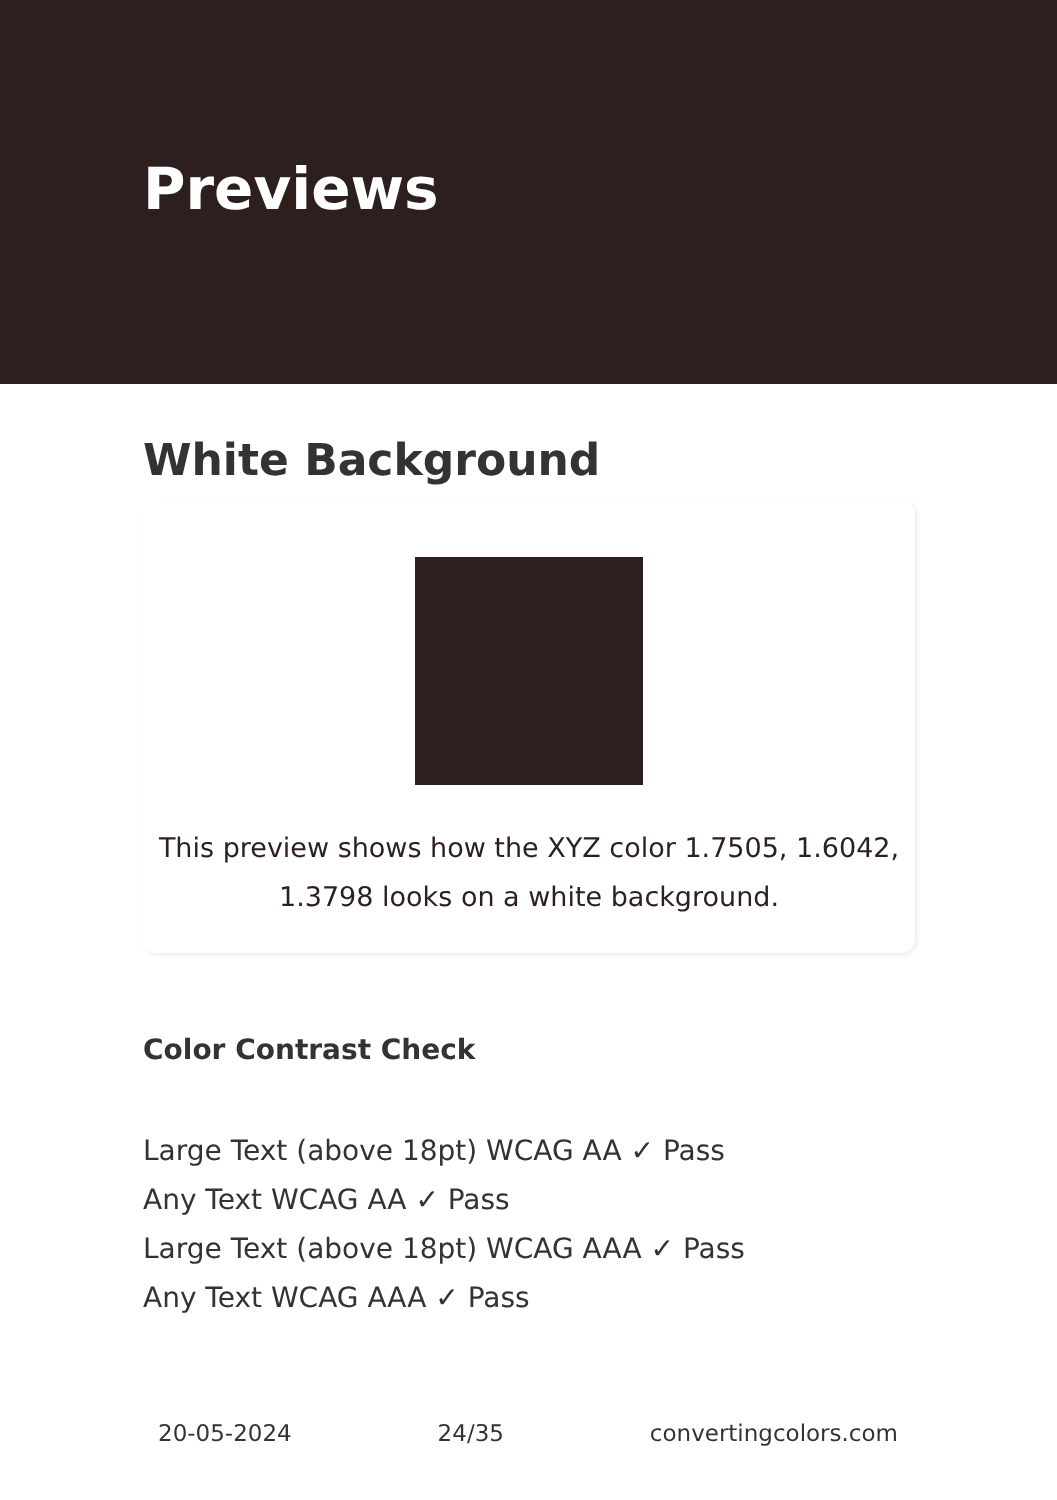Previews
White Background
This preview shows how the XYZ color 1.7505, 1.6042, 1.3798 looks on a white background.
Color Contrast Check
Large Text (above 18pt) WCAG AA ✓ Pass
Any Text WCAG AA ✓ Pass
Large Text (above 18pt) WCAG AAA ✓ Pass
Any Text WCAG AAA ✓ Pass
20-05-2024 24/35 convertingcolors.com